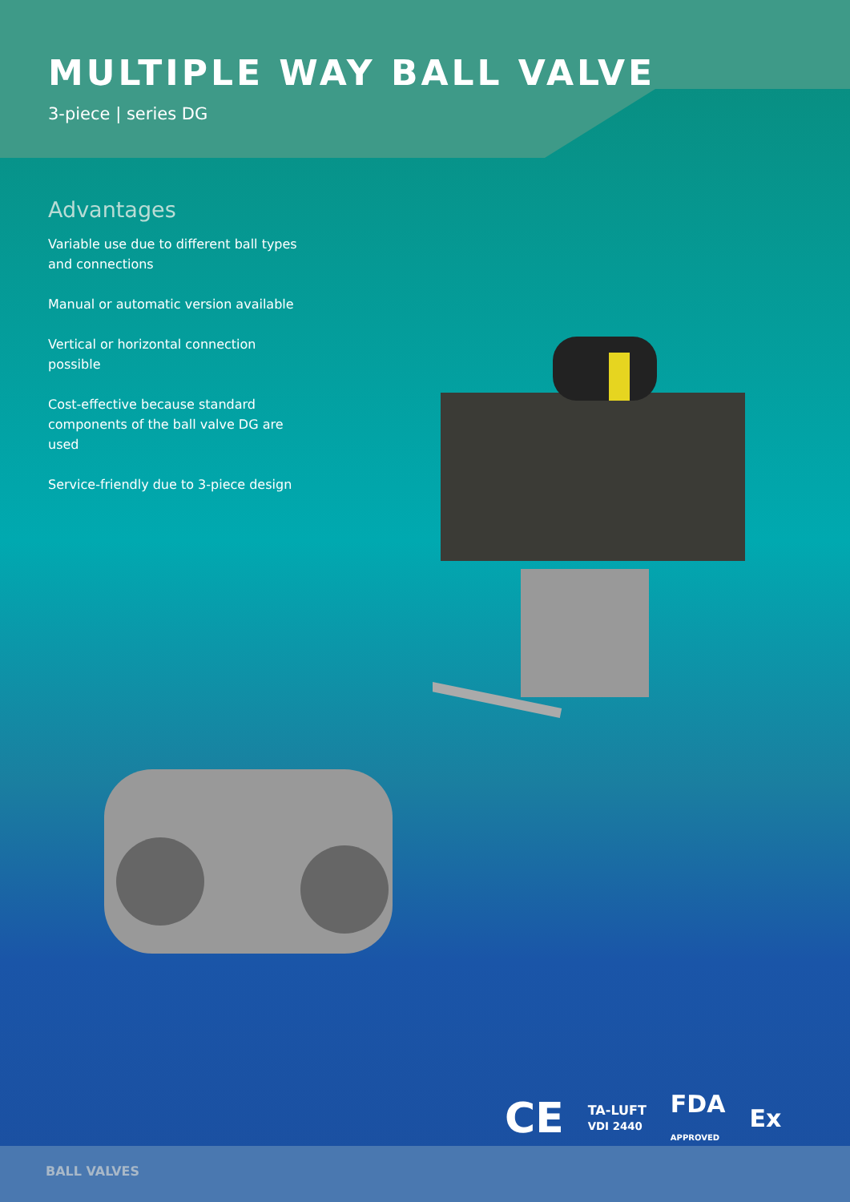MULTIPLE WAY BALL VALVE
3-piece | series DG
Advantages
Variable use due to different ball types and connections
Manual or automatic version available
Vertical or horizontal connection possible
Cost-effective because standard components of the ball valve DG are used
Service-friendly due to 3-piece design
CE TA-LUFT
VDI 2440 FDA
APPROVED Ex
BALL VALVES